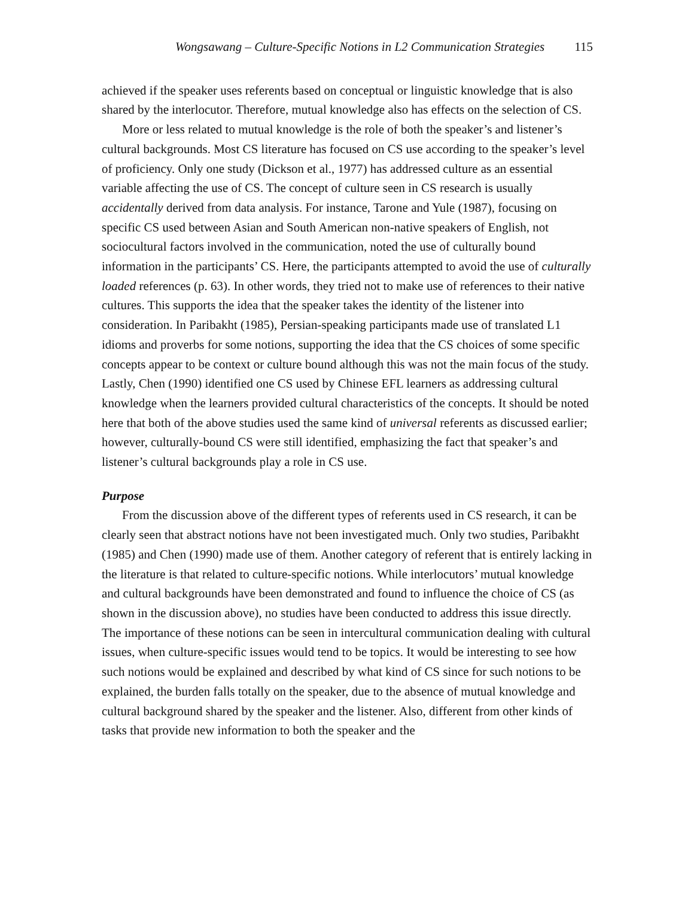Wongsawang – Culture-Specific Notions in L2 Communication Strategies 115
achieved if the speaker uses referents based on conceptual or linguistic knowledge that is also shared by the interlocutor. Therefore, mutual knowledge also has effects on the selection of CS.
More or less related to mutual knowledge is the role of both the speaker’s and listener’s cultural backgrounds. Most CS literature has focused on CS use according to the speaker’s level of proficiency. Only one study (Dickson et al., 1977) has addressed culture as an essential variable affecting the use of CS. The concept of culture seen in CS research is usually accidentally derived from data analysis. For instance, Tarone and Yule (1987), focusing on specific CS used between Asian and South American non-native speakers of English, not sociocultural factors involved in the communication, noted the use of culturally bound information in the participants’ CS. Here, the participants attempted to avoid the use of culturally loaded references (p. 63). In other words, they tried not to make use of references to their native cultures. This supports the idea that the speaker takes the identity of the listener into consideration. In Paribakht (1985), Persian-speaking participants made use of translated L1 idioms and proverbs for some notions, supporting the idea that the CS choices of some specific concepts appear to be context or culture bound although this was not the main focus of the study. Lastly, Chen (1990) identified one CS used by Chinese EFL learners as addressing cultural knowledge when the learners provided cultural characteristics of the concepts. It should be noted here that both of the above studies used the same kind of universal referents as discussed earlier; however, culturally-bound CS were still identified, emphasizing the fact that speaker’s and listener’s cultural backgrounds play a role in CS use.
Purpose
From the discussion above of the different types of referents used in CS research, it can be clearly seen that abstract notions have not been investigated much. Only two studies, Paribakht (1985) and Chen (1990) made use of them. Another category of referent that is entirely lacking in the literature is that related to culture-specific notions. While interlocutors’ mutual knowledge and cultural backgrounds have been demonstrated and found to influence the choice of CS (as shown in the discussion above), no studies have been conducted to address this issue directly. The importance of these notions can be seen in intercultural communication dealing with cultural issues, when culture-specific issues would tend to be topics. It would be interesting to see how such notions would be explained and described by what kind of CS since for such notions to be explained, the burden falls totally on the speaker, due to the absence of mutual knowledge and cultural background shared by the speaker and the listener. Also, different from other kinds of tasks that provide new information to both the speaker and the